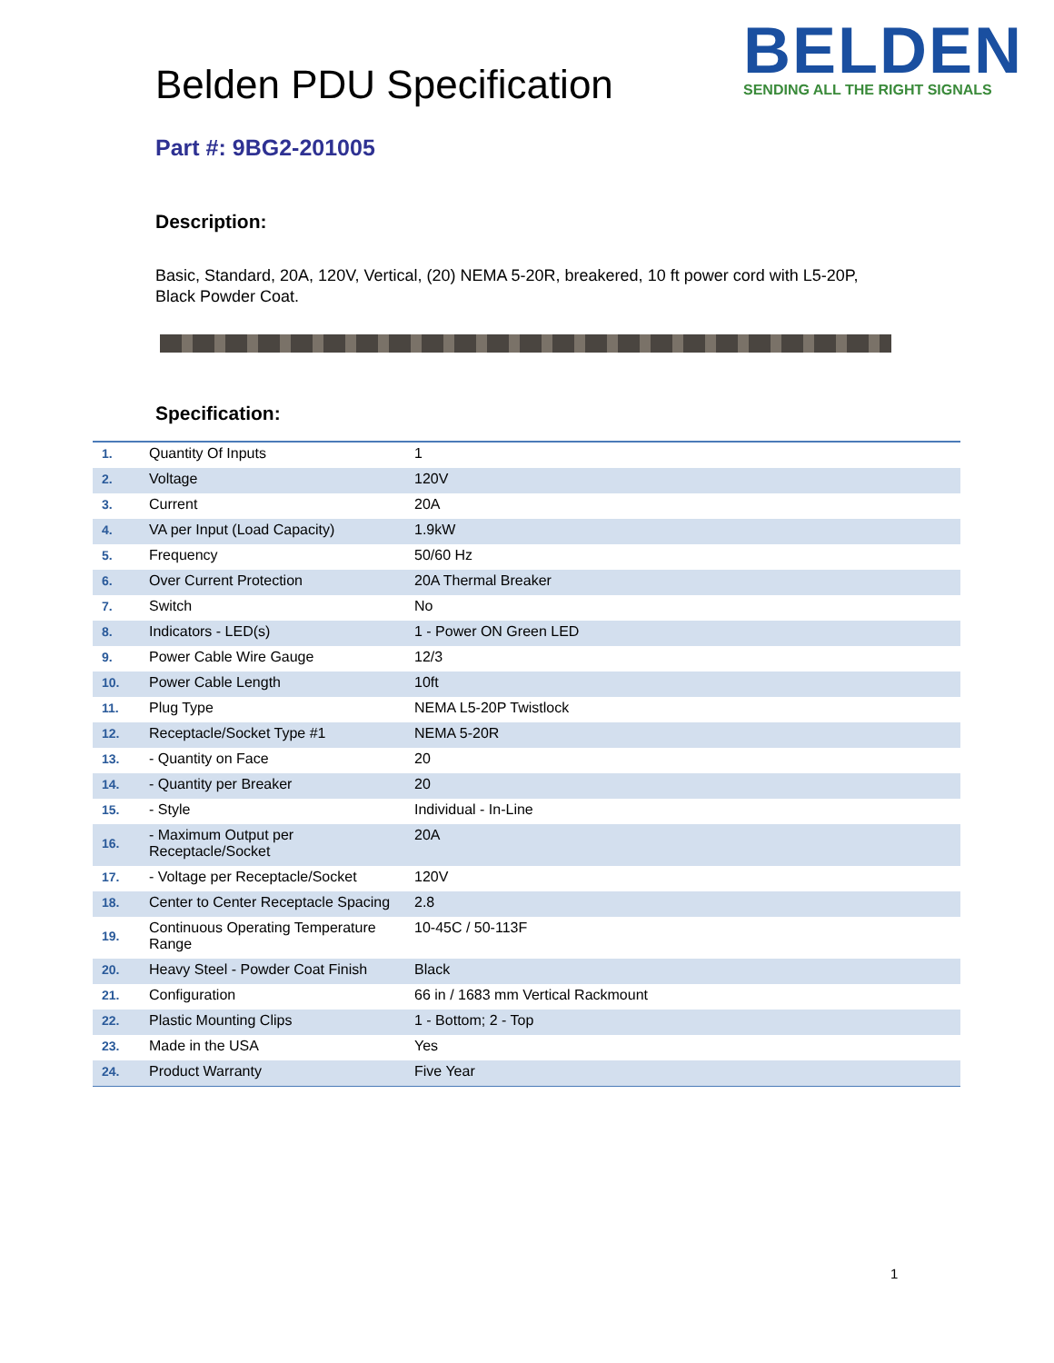Belden PDU Specification
BELDEN
SENDING ALL THE RIGHT SIGNALS
Part #: 9BG2-201005
Description:
Basic, Standard, 20A, 120V, Vertical, (20) NEMA 5-20R, breakered, 10 ft power cord with L5-20P, Black Powder Coat.
Specification:
| 1. | Quantity Of Inputs | 1 |
| 2. | Voltage | 120V |
| 3. | Current | 20A |
| 4. | VA per Input (Load Capacity) | 1.9kW |
| 5. | Frequency | 50/60 Hz |
| 6. | Over Current Protection | 20A Thermal Breaker |
| 7. | Switch | No |
| 8. | Indicators - LED(s) | 1 - Power ON Green LED |
| 9. | Power Cable Wire Gauge | 12/3 |
| 10. | Power Cable Length | 10ft |
| 11. | Plug Type | NEMA L5-20P Twistlock |
| 12. | Receptacle/Socket Type #1 | NEMA 5-20R |
| 13. | - Quantity on Face | 20 |
| 14. | - Quantity per Breaker | 20 |
| 15. | - Style | Individual - In-Line |
| 16. | - Maximum Output per Receptacle/Socket | 20A |
| 17. | - Voltage per Receptacle/Socket | 120V |
| 18. | Center to Center Receptacle Spacing | 2.8 |
| 19. | Continuous Operating Temperature Range | 10-45C / 50-113F |
| 20. | Heavy Steel - Powder Coat Finish | Black |
| 21. | Configuration | 66 in / 1683 mm Vertical Rackmount |
| 22. | Plastic Mounting Clips | 1 - Bottom; 2 - Top |
| 23. | Made in the USA | Yes |
| 24. | Product Warranty | Five Year |
1